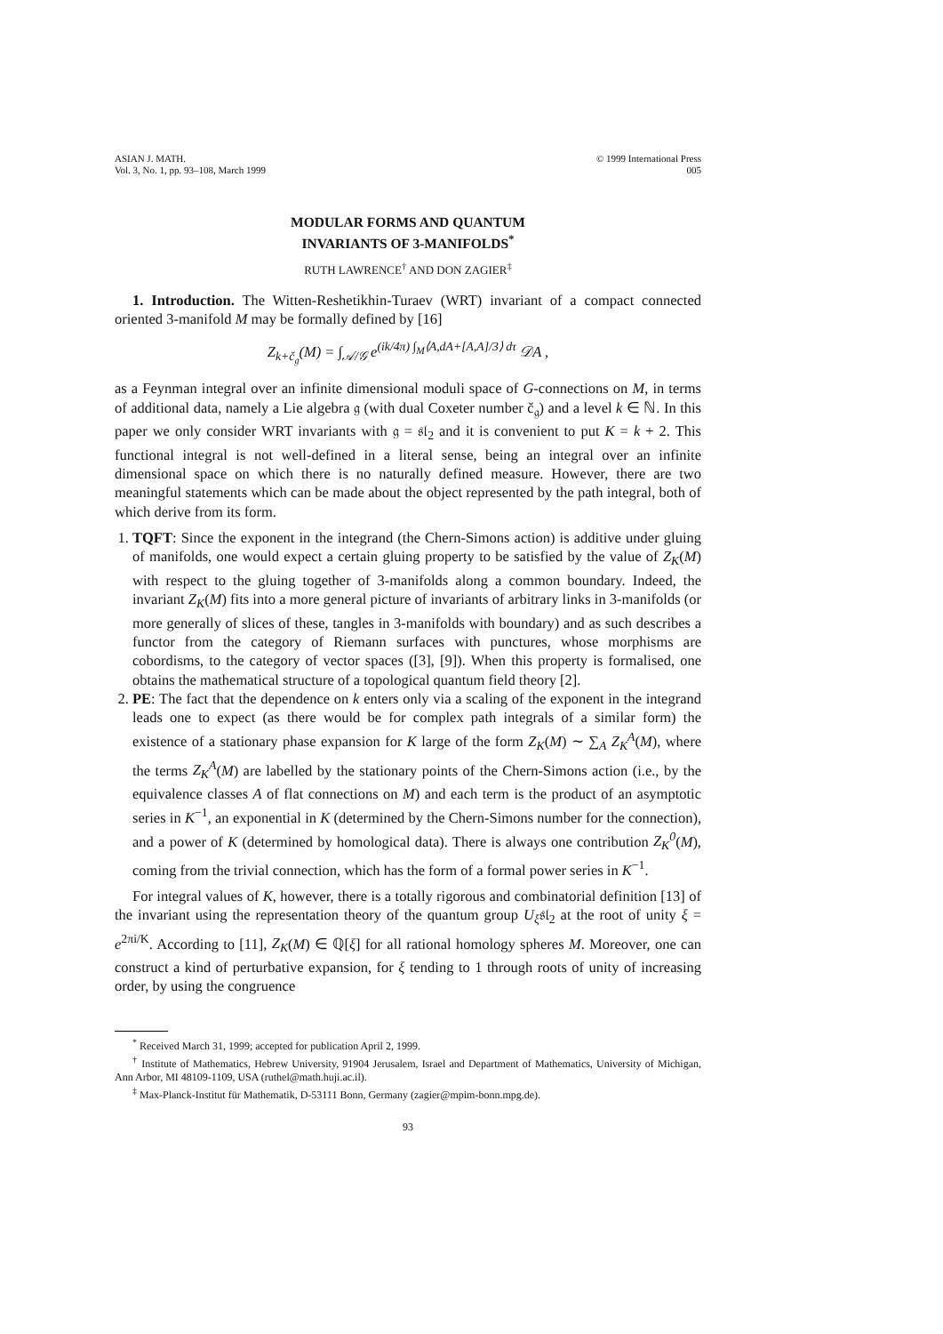ASIAN J. MATH.
Vol. 3, No. 1, pp. 93–108, March 1999
© 1999 International Press
005
MODULAR FORMS AND QUANTUM
INVARIANTS OF 3-MANIFOLDS<sup>*</sup>
RUTH LAWRENCE<sup>†</sup> AND DON ZAGIER<sup>‡</sup>
1. Introduction. The Witten-Reshetikhin-Turaev (WRT) invariant of a compact connected oriented 3-manifold M may be formally defined by [16]
Z<sub>k+č<sub>𝔤</sub></sub>(M) = ∫<sub>𝒜/𝒢</sub> e<sup>(ik/4π) ∫<sub>M</sub>⟨A,dA+[A,A]/3⟩ dτ</sup> 𝒟A ,
as a Feynman integral over an infinite dimensional moduli space of G-connections on M, in terms of additional data, namely a Lie algebra 𝔤 (with dual Coxeter number č<sub>𝔤</sub>) and a level k ∈ ℕ. In this paper we only consider WRT invariants with 𝔤 = 𝔰𝔩<sub>2</sub> and it is convenient to put K = k + 2. This functional integral is not well-defined in a literal sense, being an integral over an infinite dimensional space on which there is no naturally defined measure. However, there are two meaningful statements which can be made about the object represented by the path integral, both of which derive from its form.
1. TQFT: Since the exponent in the integrand (the Chern-Simons action) is additive under gluing of manifolds, one would expect a certain gluing property to be satisfied by the value of Z<sub>K</sub>(M) with respect to the gluing together of 3-manifolds along a common boundary. Indeed, the invariant Z<sub>K</sub>(M) fits into a more general picture of invariants of arbitrary links in 3-manifolds (or more generally of slices of these, tangles in 3-manifolds with boundary) and as such describes a functor from the category of Riemann surfaces with punctures, whose morphisms are cobordisms, to the category of vector spaces ([3], [9]). When this property is formalised, one obtains the mathematical structure of a topological quantum field theory [2].
2. PE: The fact that the dependence on k enters only via a scaling of the exponent in the integrand leads one to expect (as there would be for complex path integrals of a similar form) the existence of a stationary phase expansion for K large of the form Z<sub>K</sub>(M) ∼ ∑<sub>A</sub> Z<sub>K</sub><sup>A</sup>(M), where the terms Z<sub>K</sub><sup>A</sup>(M) are labelled by the stationary points of the Chern-Simons action (i.e., by the equivalence classes A of flat connections on M) and each term is the product of an asymptotic series in K<sup>−1</sup>, an exponential in K (determined by the Chern-Simons number for the connection), and a power of K (determined by homological data). There is always one contribution Z<sub>K</sub><sup>0</sup>(M), coming from the trivial connection, which has the form of a formal power series in K<sup>−1</sup>.
For integral values of K, however, there is a totally rigorous and combinatorial definition [13] of the invariant using the representation theory of the quantum group U<sub>ξ</sub>𝔰𝔩<sub>2</sub> at the root of unity ξ = e<sup>2πi/K</sup>. According to [11], Z<sub>K</sub>(M) ∈ ℚ[ξ] for all rational homology spheres M. Moreover, one can construct a kind of perturbative expansion, for ξ tending to 1 through roots of unity of increasing order, by using the congruence
<sup>*</sup> Received March 31, 1999; accepted for publication April 2, 1999.
<sup>†</sup> Institute of Mathematics, Hebrew University, 91904 Jerusalem, Israel and Department of Mathematics, University of Michigan, Ann Arbor, MI 48109-1109, USA (ruthel@math.huji.ac.il).
<sup>‡</sup> Max-Planck-Institut für Mathematik, D-53111 Bonn, Germany (zagier@mpim-bonn.mpg.de).
93